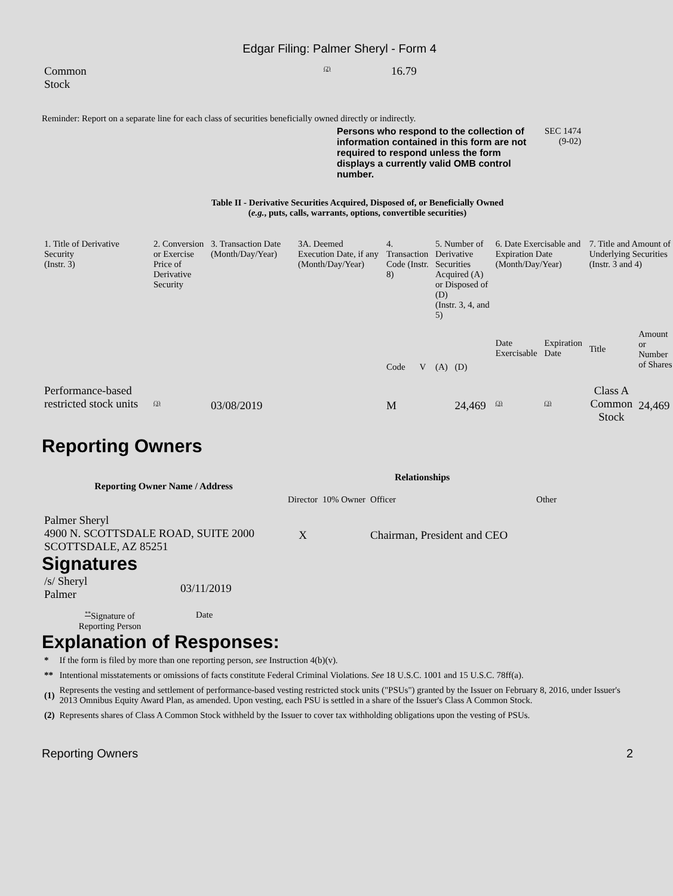Edgar Filing: Palmer Sheryl - Form 4
| Common Stock | <sup>(2)</sup> | 16.79 |
Reminder: Report on a separate line for each class of securities beneficially owned directly or indirectly.
| Persons who respond to the collection of information contained in this form are not required to respond unless the form displays a currently valid OMB control number. | SEC 1474 (9-02) |
Table II - Derivative Securities Acquired, Disposed of, or Beneficially Owned
(e.g., puts, calls, warrants, options, convertible securities)
| 1. Title of Derivative Security (Instr. 3) | 2. Conversion or Exercise Price of Derivative Security | 3. Transaction Date (Month/Day/Year) | 3A. Deemed Execution Date, if any (Month/Day/Year) | 4. Transaction Code (Instr. 8) | | 5. Number of Derivative Securities Acquired (A) or Disposed of (D) (Instr. 3, 4, and 5) | | 6. Date Exercisable and Expiration Date (Month/Day/Year) | | 7. Title and Amount of Underlying Securities (Instr. 3 and 4) | |
| | | | | Code | V | (A) | (D) | Date Exercisable | Expiration Date | Title | Amount or Number of Shares |
| Performance-based restricted stock units | <sup>(3)</sup> | 03/08/2019 | | M | | | 24,469 | <sup>(3)</sup> | <sup>(3)</sup> | Class A Common Stock | 24,469 |
Reporting Owners
| Reporting Owner Name / Address | Relationships | | | |
| --- | --- | --- | --- | --- |
| | Director | 10% Owner | Officer | Other |
| Palmer Sheryl 4900 N. SCOTTSDALE ROAD, SUITE 2000 SCOTTSDALE, AZ 85251 | X | | Chairman, President and CEO | |
Signatures
| /s/ Sheryl Palmer | 03/11/2019 |
| <sup>**</sup> Signature of Reporting Person | Date |
Explanation of Responses:
| * | If the form is filed by more than one reporting person, see Instruction 4(b)(v). |
| ** | Intentional misstatements or omissions of facts constitute Federal Criminal Violations. See 18 U.S.C. 1001 and 15 U.S.C. 78ff(a). |
| (1) | Represents the vesting and settlement of performance-based vesting restricted stock units ("PSUs") granted by the Issuer on February 8, 2016, under Issuer's 2013 Omnibus Equity Award Plan, as amended. Upon vesting, each PSU is settled in a share of the Issuer's Class A Common Stock. |
| (2) | Represents shares of Class A Common Stock withheld by the Issuer to cover tax withholding obligations upon the vesting of PSUs. |
Reporting Owners 2